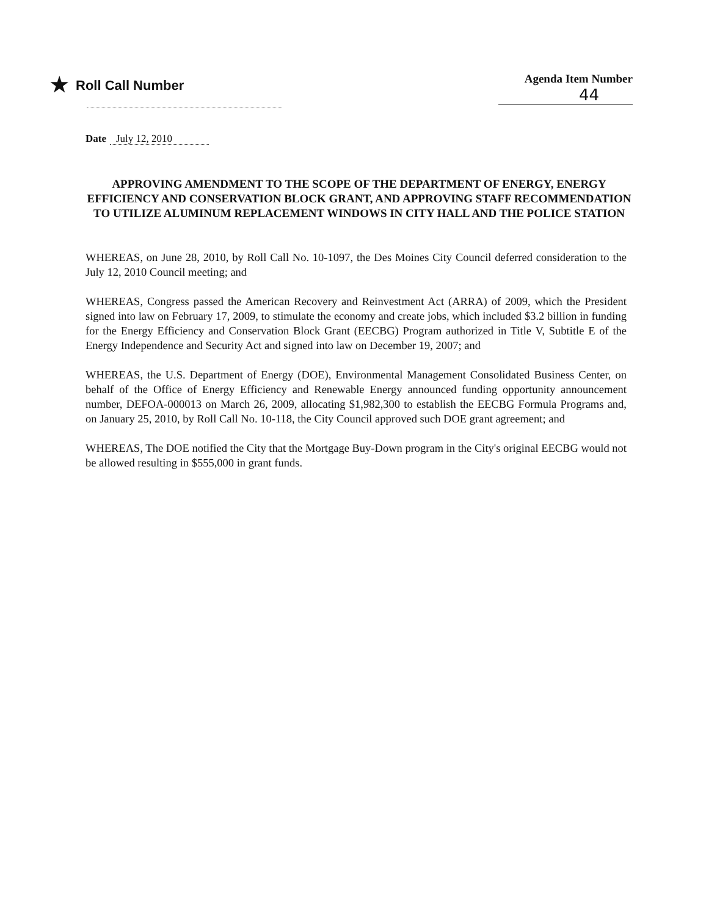★ Roll Call Number
Agenda Item Number
44
Date July 12, 2010
APPROVING AMENDMENT TO THE SCOPE OF THE DEPARTMENT OF ENERGY, ENERGY EFFICIENCY AND CONSERVATION BLOCK GRANT, AND APPROVING STAFF RECOMMENDATION TO UTILIZE ALUMINUM REPLACEMENT WINDOWS IN CITY HALL AND THE POLICE STATION
WHEREAS, on June 28, 2010, by Roll Call No. 10-1097, the Des Moines City Council deferred consideration to the July 12, 2010 Council meeting; and
WHEREAS, Congress passed the American Recovery and Reinvestment Act (ARRA) of 2009, which the President signed into law on February 17, 2009, to stimulate the economy and create jobs, which included $3.2 billion in funding for the Energy Efficiency and Conservation Block Grant (EECBG) Program authorized in Title V, Subtitle E of the Energy Independence and Security Act and signed into law on December 19, 2007; and
WHEREAS, the U.S. Department of Energy (DOE), Environmental Management Consolidated Business Center, on behalf of the Office of Energy Efficiency and Renewable Energy announced funding opportunity announcement number, DEFOA-000013 on March 26, 2009, allocating $1,982,300 to establish the EECBG Formula Programs and, on January 25, 2010, by Roll Call No. 10-118, the City Council approved such DOE grant agreement; and
WHEREAS, The DOE notified the City that the Mortgage Buy-Down program in the City's original EECBG would not be allowed resulting in $555,000 in grant funds.